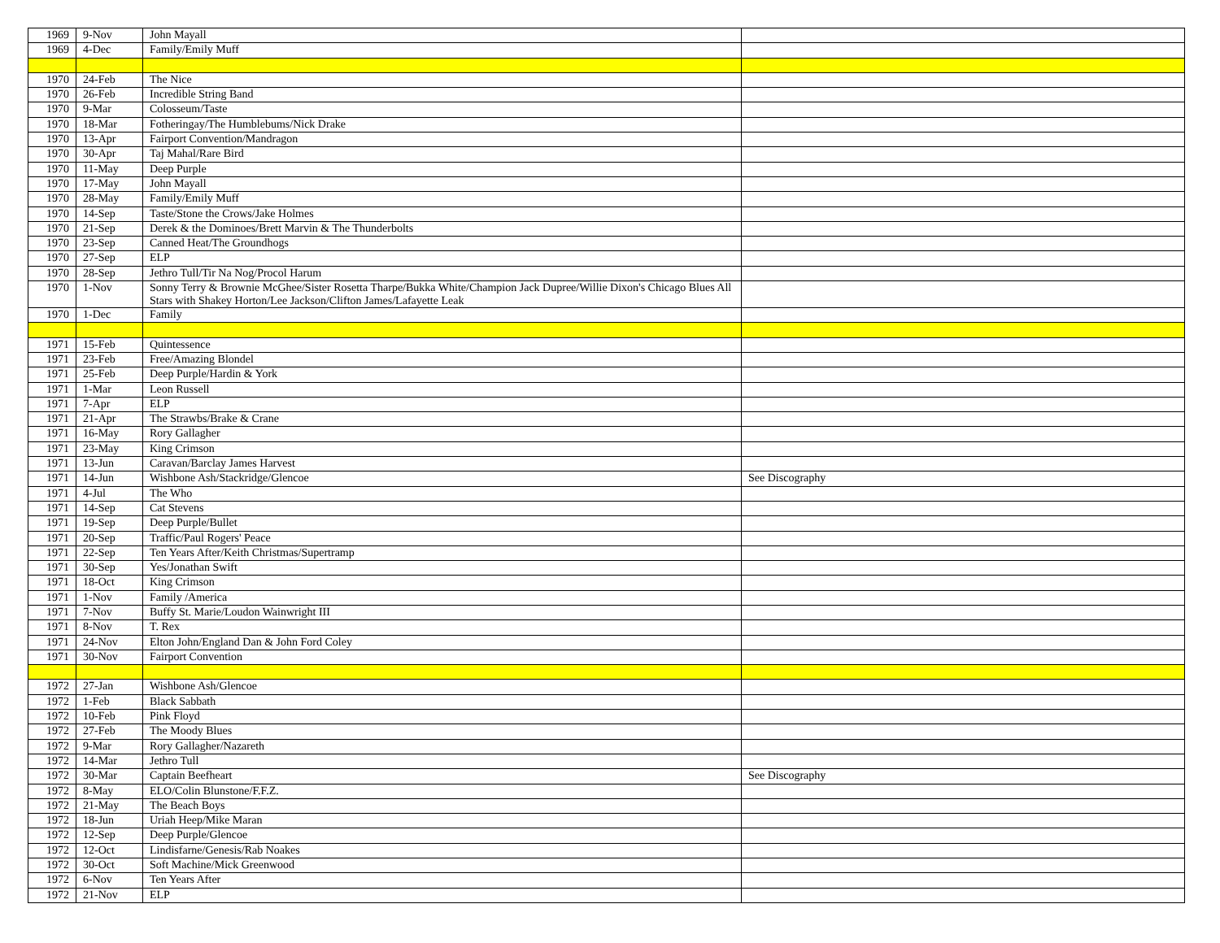| 1969 | 9-Nov | John Mayall | |
| 1969 | 4-Dec | Family/Emily Muff | |
| 1970 | 24-Feb | The Nice | |
| 1970 | 26-Feb | Incredible String Band | |
| 1970 | 9-Mar | Colosseum/Taste | |
| 1970 | 18-Mar | Fotheringay/The Humblebums/Nick Drake | |
| 1970 | 13-Apr | Fairport Convention/Mandragon | |
| 1970 | 30-Apr | Taj Mahal/Rare Bird | |
| 1970 | 11-May | Deep Purple | |
| 1970 | 17-May | John Mayall | |
| 1970 | 28-May | Family/Emily Muff | |
| 1970 | 14-Sep | Taste/Stone the Crows/Jake Holmes | |
| 1970 | 21-Sep | Derek & the Dominoes/Brett Marvin & The Thunderbolts | |
| 1970 | 23-Sep | Canned Heat/The Groundhogs | |
| 1970 | 27-Sep | ELP | |
| 1970 | 28-Sep | Jethro Tull/Tir Na Nog/Procol Harum | |
| 1970 | 1-Nov | Sonny Terry & Brownie McGhee/Sister Rosetta Tharpe/Bukka White/Champion Jack Dupree/Willie Dixon's Chicago Blues All Stars with Shakey Horton/Lee Jackson/Clifton James/Lafayette Leak | |
| 1970 | 1-Dec | Family | |
| 1971 | 15-Feb | Quintessence | |
| 1971 | 23-Feb | Free/Amazing Blondel | |
| 1971 | 25-Feb | Deep Purple/Hardin & York | |
| 1971 | 1-Mar | Leon Russell | |
| 1971 | 7-Apr | ELP | |
| 1971 | 21-Apr | The Strawbs/Brake & Crane | |
| 1971 | 16-May | Rory Gallagher | |
| 1971 | 23-May | King Crimson | |
| 1971 | 13-Jun | Caravan/Barclay James Harvest | |
| 1971 | 14-Jun | Wishbone Ash/Stackridge/Glencoe | See Discography |
| 1971 | 4-Jul | The Who | |
| 1971 | 14-Sep | Cat Stevens | |
| 1971 | 19-Sep | Deep Purple/Bullet | |
| 1971 | 20-Sep | Traffic/Paul Rogers' Peace | |
| 1971 | 22-Sep | Ten Years After/Keith Christmas/Supertramp | |
| 1971 | 30-Sep | Yes/Jonathan Swift | |
| 1971 | 18-Oct | King Crimson | |
| 1971 | 1-Nov | Family /America | |
| 1971 | 7-Nov | Buffy St. Marie/Loudon Wainwright III | |
| 1971 | 8-Nov | T. Rex | |
| 1971 | 24-Nov | Elton John/England Dan & John Ford Coley | |
| 1971 | 30-Nov | Fairport Convention | |
| 1972 | 27-Jan | Wishbone Ash/Glencoe | |
| 1972 | 1-Feb | Black Sabbath | |
| 1972 | 10-Feb | Pink Floyd | |
| 1972 | 27-Feb | The Moody Blues | |
| 1972 | 9-Mar | Rory Gallagher/Nazareth | |
| 1972 | 14-Mar | Jethro Tull | |
| 1972 | 30-Mar | Captain Beefheart | See Discography |
| 1972 | 8-May | ELO/Colin Blunstone/F.F.Z. | |
| 1972 | 21-May | The Beach Boys | |
| 1972 | 18-Jun | Uriah Heep/Mike Maran | |
| 1972 | 12-Sep | Deep Purple/Glencoe | |
| 1972 | 12-Oct | Lindisfarne/Genesis/Rab Noakes | |
| 1972 | 30-Oct | Soft Machine/Mick Greenwood | |
| 1972 | 6-Nov | Ten Years After | |
| 1972 | 21-Nov | ELP | |